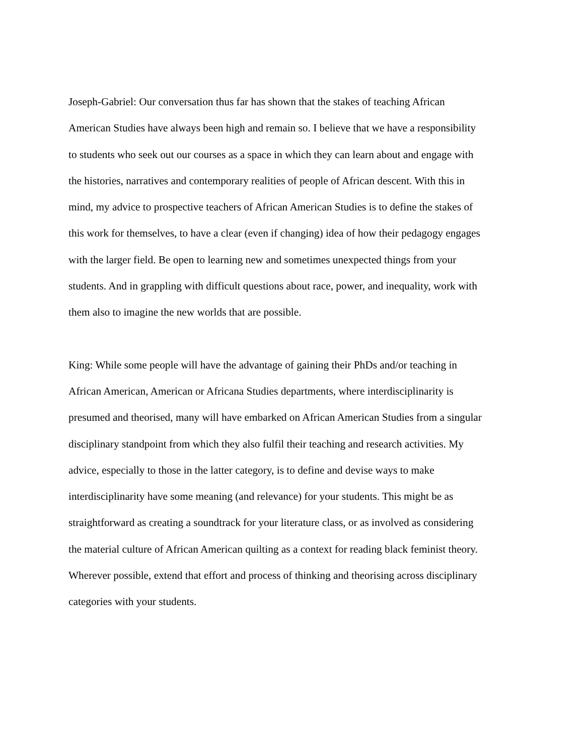Joseph-Gabriel: Our conversation thus far has shown that the stakes of teaching African
American Studies have always been high and remain so. I believe that we have a responsibility
to students who seek out our courses as a space in which they can learn about and engage with
the histories, narratives and contemporary realities of people of African descent. With this in
mind, my advice to prospective teachers of African American Studies is to define the stakes of
this work for themselves, to have a clear (even if changing) idea of how their pedagogy engages
with the larger field. Be open to learning new and sometimes unexpected things from your
students. And in grappling with difficult questions about race, power, and inequality, work with
them also to imagine the new worlds that are possible.
King: While some people will have the advantage of gaining their PhDs and/or teaching in
African American, American or Africana Studies departments, where interdisciplinarity is
presumed and theorised, many will have embarked on African American Studies from a singular
disciplinary standpoint from which they also fulfil their teaching and research activities. My
advice, especially to those in the latter category, is to define and devise ways to make
interdisciplinarity have some meaning (and relevance) for your students. This might be as
straightforward as creating a soundtrack for your literature class, or as involved as considering
the material culture of African American quilting as a context for reading black feminist theory.
Wherever possible, extend that effort and process of thinking and theorising across disciplinary
categories with your students.